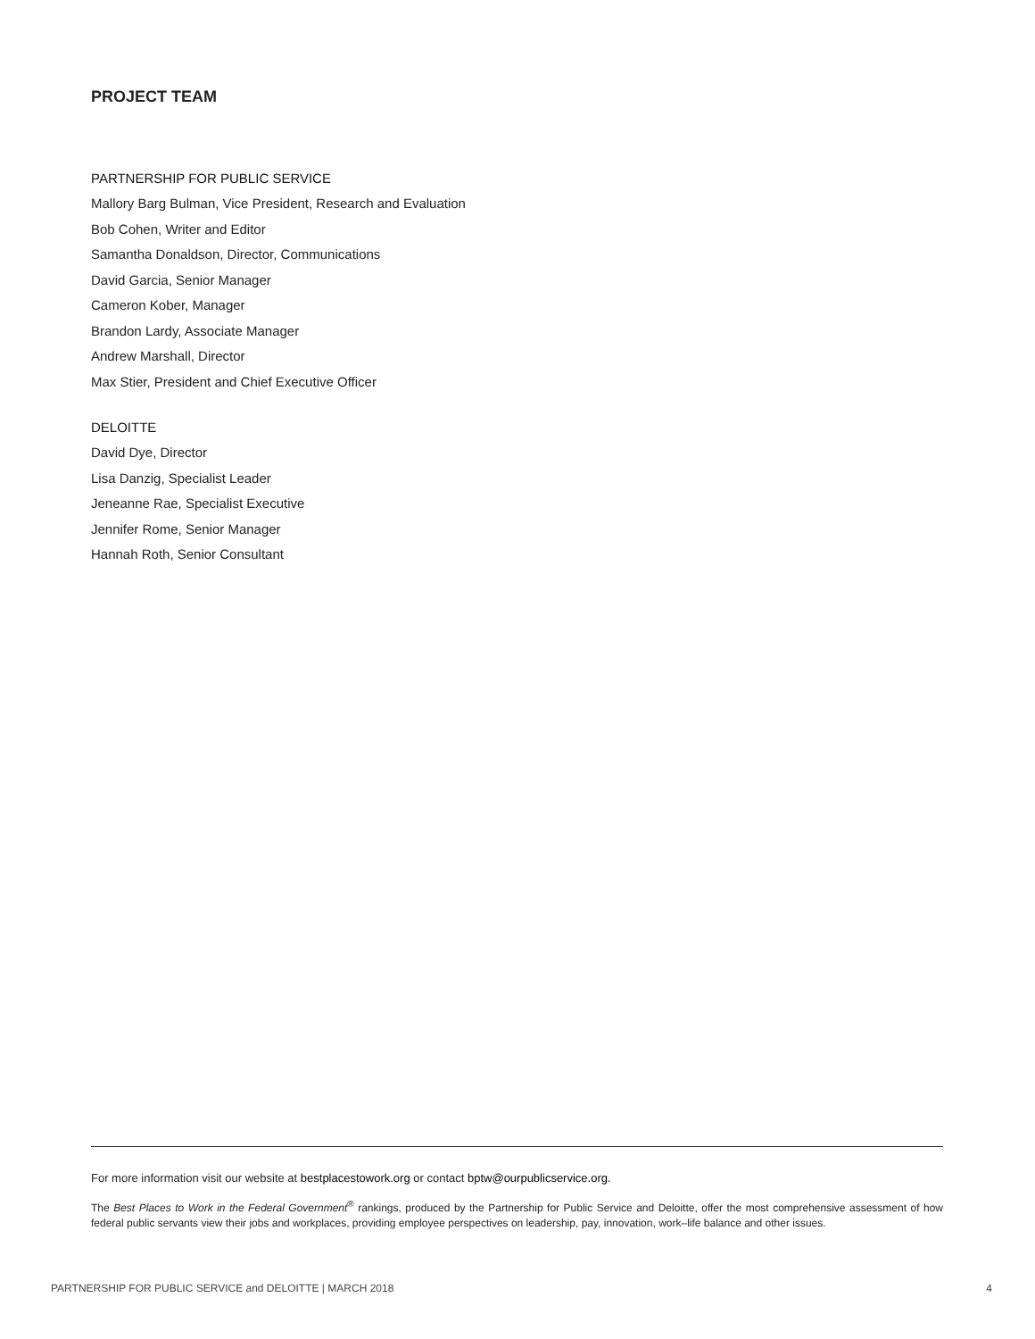PROJECT TEAM
PARTNERSHIP FOR PUBLIC SERVICE
Mallory Barg Bulman, Vice President, Research and Evaluation
Bob Cohen, Writer and Editor
Samantha Donaldson, Director, Communications
David Garcia, Senior Manager
Cameron Kober, Manager
Brandon Lardy, Associate Manager
Andrew Marshall, Director
Max Stier, President and Chief Executive Officer
DELOITTE
David Dye, Director
Lisa Danzig, Specialist Leader
Jeneanne Rae, Specialist Executive
Jennifer Rome, Senior Manager
Hannah Roth, Senior Consultant
For more information visit our website at bestplacestowork.org or contact bptw@ourpublicservice.org.
The Best Places to Work in the Federal Government<sup>®</sup> rankings, produced by the Partnership for Public Service and Deloitte, offer the most comprehensive assessment of how federal public servants view their jobs and workplaces, providing employee perspectives on leadership, pay, innovation, work–life balance and other issues.
PARTNERSHIP FOR PUBLIC SERVICE and DELOITTE | MARCH 2018 4